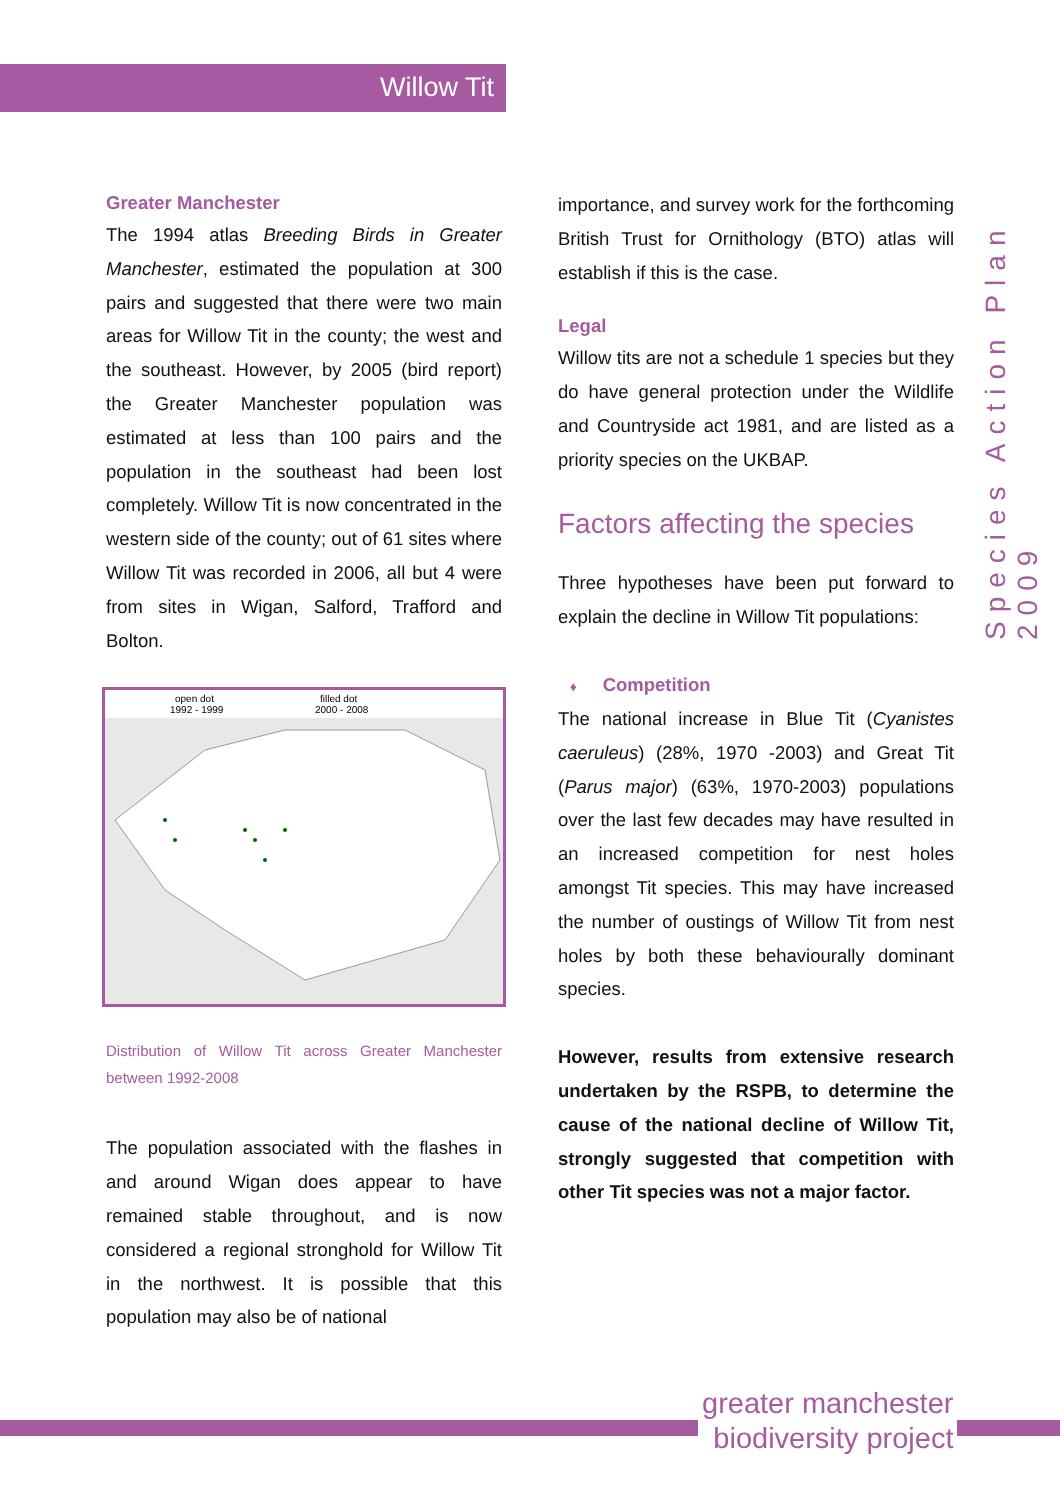Willow Tit
Species Action Plan 2009
Greater Manchester
The 1994 atlas Breeding Birds in Greater Manchester, estimated the population at 300 pairs and suggested that there were two main areas for Willow Tit in the county; the west and the southeast. However, by 2005 (bird report) the Greater Manchester population was estimated at less than 100 pairs and the population in the southeast had been lost completely. Willow Tit is now concentrated in the western side of the county; out of 61 sites where Willow Tit was recorded in 2006, all but 4 were from sites in Wigan, Salford, Trafford and Bolton.
open dot
1992 - 1999
filled dot
2000 - 2008
Distribution of Willow Tit across Greater Manchester between 1992-2008
The population associated with the flashes in and around Wigan does appear to have remained stable throughout, and is now considered a regional stronghold for Willow Tit in the northwest. It is possible that this population may also be of national
importance, and survey work for the forthcoming British Trust for Ornithology (BTO) atlas will establish if this is the case.
Legal
Willow tits are not a schedule 1 species but they do have general protection under the Wildlife and Countryside act 1981, and are listed as a priority species on the UKBAP.
Factors affecting the species
Three hypotheses have been put forward to explain the decline in Willow Tit populations:
♦ Competition
The national increase in Blue Tit (Cyanistes caeruleus) (28%, 1970 -2003) and Great Tit (Parus major) (63%, 1970-2003) populations over the last few decades may have resulted in an increased competition for nest holes amongst Tit species. This may have increased the number of oustings of Willow Tit from nest holes by both these behaviourally dominant species.
However, results from extensive research undertaken by the RSPB, to determine the cause of the national decline of Willow Tit, strongly suggested that competition with other Tit species was not a major factor.
greater manchester
biodiversity project